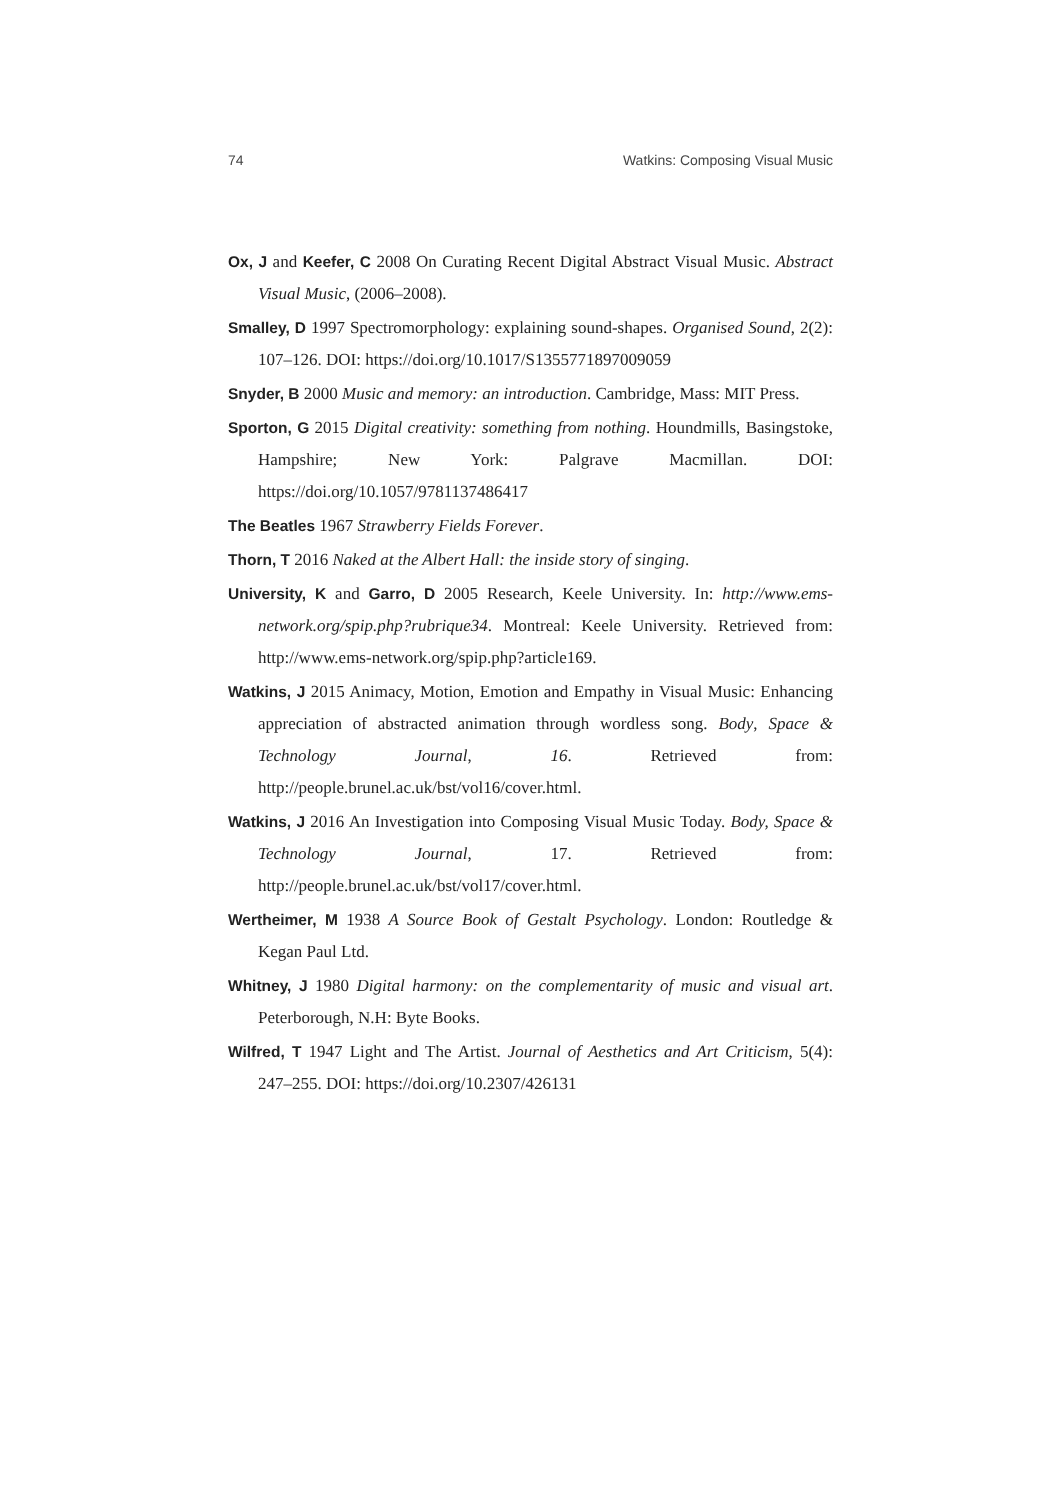74 Watkins: Composing Visual Music
Ox, J and Keefer, C 2008 On Curating Recent Digital Abstract Visual Music. Abstract Visual Music, (2006–2008).
Smalley, D 1997 Spectromorphology: explaining sound-shapes. Organised Sound, 2(2): 107–126. DOI: https://doi.org/10.1017/S1355771897009059
Snyder, B 2000 Music and memory: an introduction. Cambridge, Mass: MIT Press.
Sporton, G 2015 Digital creativity: something from nothing. Houndmills, Basingstoke, Hampshire; New York: Palgrave Macmillan. DOI: https://doi.org/10.1057/9781137486417
The Beatles 1967 Strawberry Fields Forever.
Thorn, T 2016 Naked at the Albert Hall: the inside story of singing.
University, K and Garro, D 2005 Research, Keele University. In: http://www.ems-network.org/spip.php?rubrique34. Montreal: Keele University. Retrieved from: http://www.ems-network.org/spip.php?article169.
Watkins, J 2015 Animacy, Motion, Emotion and Empathy in Visual Music: Enhancing appreciation of abstracted animation through wordless song. Body, Space & Technology Journal, 16. Retrieved from: http://people.brunel.ac.uk/bst/vol16/cover.html.
Watkins, J 2016 An Investigation into Composing Visual Music Today. Body, Space & Technology Journal, 17. Retrieved from: http://people.brunel.ac.uk/bst/vol17/cover.html.
Wertheimer, M 1938 A Source Book of Gestalt Psychology. London: Routledge & Kegan Paul Ltd.
Whitney, J 1980 Digital harmony: on the complementarity of music and visual art. Peterborough, N.H: Byte Books.
Wilfred, T 1947 Light and The Artist. Journal of Aesthetics and Art Criticism, 5(4): 247–255. DOI: https://doi.org/10.2307/426131